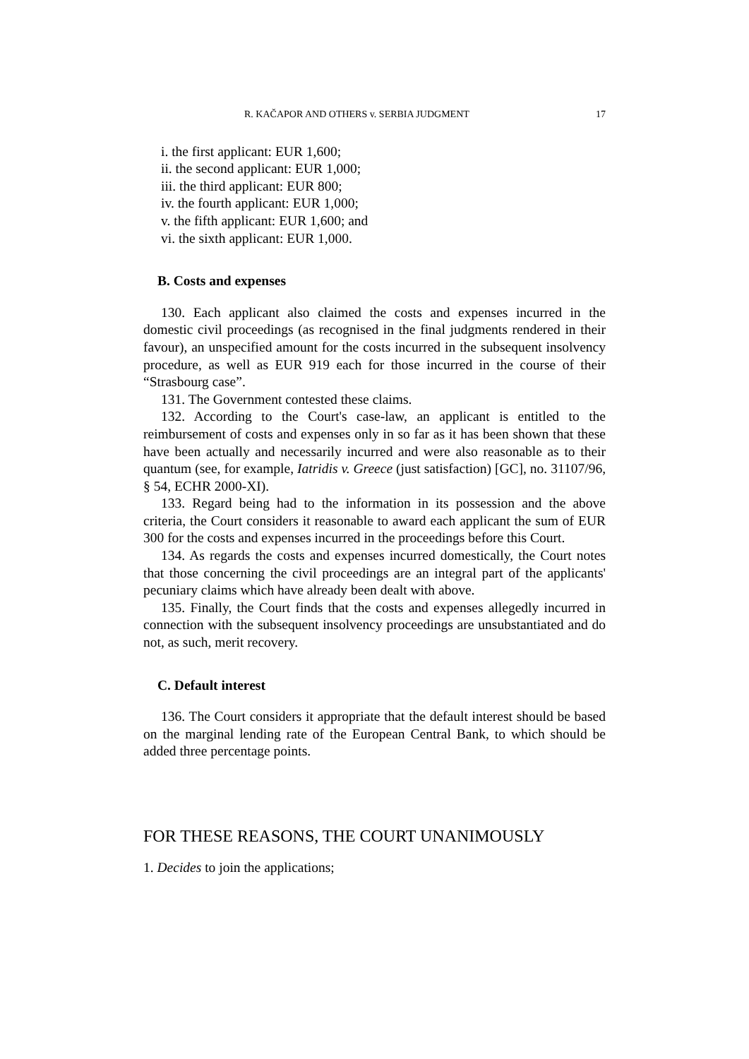R. KAČAPOR AND OTHERS v. SERBIA JUDGMENT 17
i. the first applicant: EUR 1,600;
ii. the second applicant: EUR 1,000;
iii. the third applicant: EUR 800;
iv. the fourth applicant: EUR 1,000;
v. the fifth applicant: EUR 1,600; and
vi. the sixth applicant: EUR 1,000.
B. Costs and expenses
130. Each applicant also claimed the costs and expenses incurred in the domestic civil proceedings (as recognised in the final judgments rendered in their favour), an unspecified amount for the costs incurred in the subsequent insolvency procedure, as well as EUR 919 each for those incurred in the course of their “Strasbourg case”.
131. The Government contested these claims.
132. According to the Court's case-law, an applicant is entitled to the reimbursement of costs and expenses only in so far as it has been shown that these have been actually and necessarily incurred and were also reasonable as to their quantum (see, for example, Iatridis v. Greece (just satisfaction) [GC], no. 31107/96, § 54, ECHR 2000-XI).
133. Regard being had to the information in its possession and the above criteria, the Court considers it reasonable to award each applicant the sum of EUR 300 for the costs and expenses incurred in the proceedings before this Court.
134. As regards the costs and expenses incurred domestically, the Court notes that those concerning the civil proceedings are an integral part of the applicants' pecuniary claims which have already been dealt with above.
135. Finally, the Court finds that the costs and expenses allegedly incurred in connection with the subsequent insolvency proceedings are unsubstantiated and do not, as such, merit recovery.
C. Default interest
136. The Court considers it appropriate that the default interest should be based on the marginal lending rate of the European Central Bank, to which should be added three percentage points.
FOR THESE REASONS, THE COURT UNANIMOUSLY
1. Decides to join the applications;